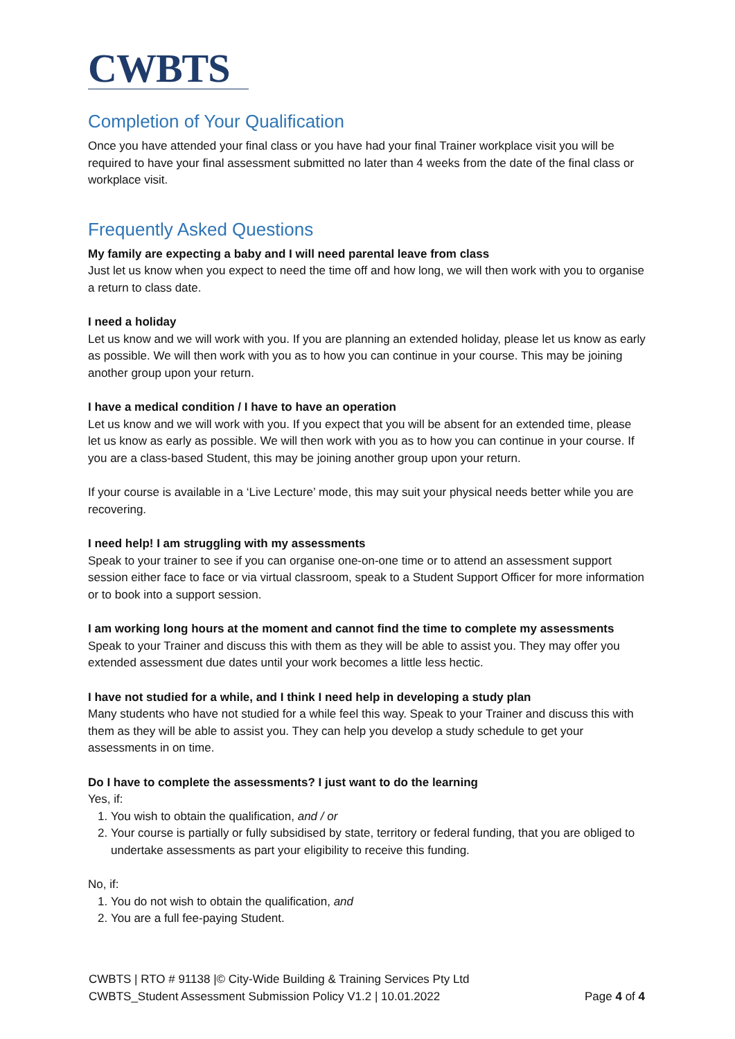CWBTS
Completion of Your Qualification
Once you have attended your final class or you have had your final Trainer workplace visit you will be required to have your final assessment submitted no later than 4 weeks from the date of the final class or workplace visit.
Frequently Asked Questions
My family are expecting a baby and I will need parental leave from class
Just let us know when you expect to need the time off and how long, we will then work with you to organise a return to class date.
I need a holiday
Let us know and we will work with you. If you are planning an extended holiday, please let us know as early as possible. We will then work with you as to how you can continue in your course. This may be joining another group upon your return.
I have a medical condition / I have to have an operation
Let us know and we will work with you. If you expect that you will be absent for an extended time, please let us know as early as possible. We will then work with you as to how you can continue in your course. If you are a class-based Student, this may be joining another group upon your return.
If your course is available in a ‘Live Lecture’ mode, this may suit your physical needs better while you are recovering.
I need help! I am struggling with my assessments
Speak to your trainer to see if you can organise one-on-one time or to attend an assessment support session either face to face or via virtual classroom, speak to a Student Support Officer for more information or to book into a support session.
I am working long hours at the moment and cannot find the time to complete my assessments
Speak to your Trainer and discuss this with them as they will be able to assist you. They may offer you extended assessment due dates until your work becomes a little less hectic.
I have not studied for a while, and I think I need help in developing a study plan
Many students who have not studied for a while feel this way. Speak to your Trainer and discuss this with them as they will be able to assist you. They can help you develop a study schedule to get your assessments in on time.
Do I have to complete the assessments? I just want to do the learning
Yes, if:
1. You wish to obtain the qualification, and / or
2. Your course is partially or fully subsidised by state, territory or federal funding, that you are obliged to undertake assessments as part your eligibility to receive this funding.
No, if:
1. You do not wish to obtain the qualification, and
2. You are a full fee-paying Student.
CWBTS | RTO # 91138 |© City-Wide Building & Training Services Pty Ltd
CWBTS_Student Assessment Submission Policy V1.2 | 10.01.2022 Page 4 of 4